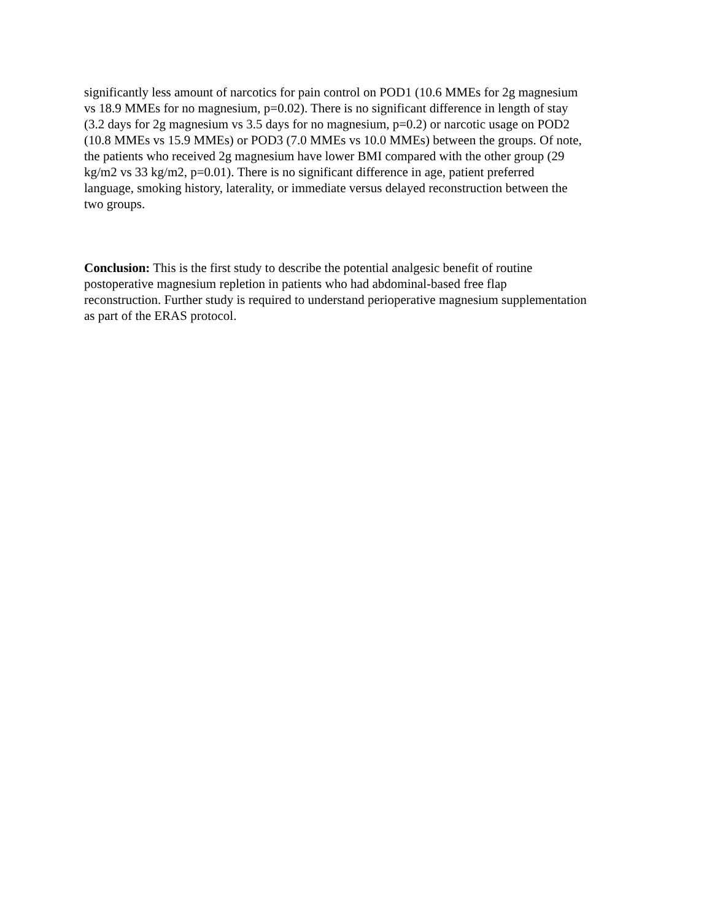significantly less amount of narcotics for pain control on POD1 (10.6 MMEs for 2g magnesium
vs 18.9 MMEs for no magnesium, p=0.02). There is no significant difference in length of stay
(3.2 days for 2g magnesium vs 3.5 days for no magnesium, p=0.2) or narcotic usage on POD2
(10.8 MMEs vs 15.9 MMEs) or POD3 (7.0 MMEs vs 10.0 MMEs) between the groups. Of note,
the patients who received 2g magnesium have lower BMI compared with the other group (29
kg/m2 vs 33 kg/m2, p=0.01). There is no significant difference in age, patient preferred
language, smoking history, laterality, or immediate versus delayed reconstruction between the
two groups.
Conclusion: This is the first study to describe the potential analgesic benefit of routine
postoperative magnesium repletion in patients who had abdominal-based free flap
reconstruction. Further study is required to understand perioperative magnesium supplementation
as part of the ERAS protocol.